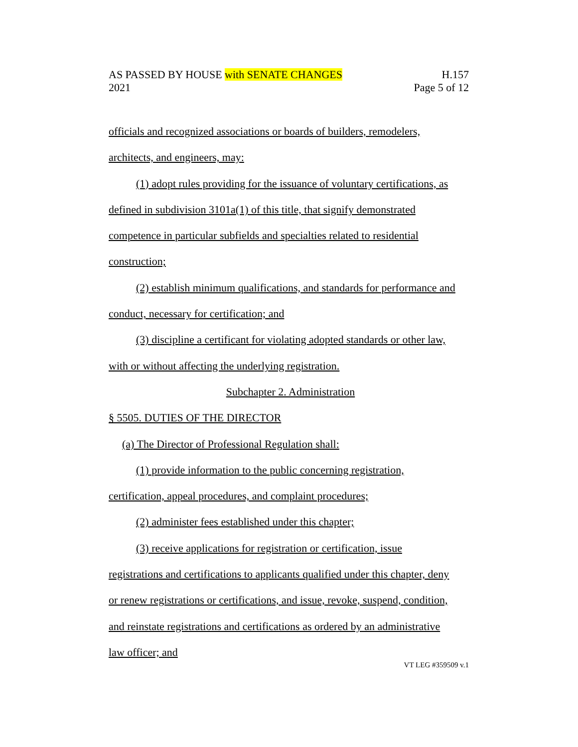AS PASSED BY HOUSE with SENATE CHANGES H.157
2021 Page 5 of 12
officials and recognized associations or boards of builders, remodelers,
architects, and engineers, may:
(1) adopt rules providing for the issuance of voluntary certifications, as
defined in subdivision 3101a(1) of this title, that signify demonstrated
competence in particular subfields and specialties related to residential
construction;
(2) establish minimum qualifications, and standards for performance and
conduct, necessary for certification; and
(3) discipline a certificant for violating adopted standards or other law,
with or without affecting the underlying registration.
Subchapter 2. Administration
§ 5505. DUTIES OF THE DIRECTOR
(a) The Director of Professional Regulation shall:
(1) provide information to the public concerning registration,
certification, appeal procedures, and complaint procedures;
(2) administer fees established under this chapter;
(3) receive applications for registration or certification, issue
registrations and certifications to applicants qualified under this chapter, deny
or renew registrations or certifications, and issue, revoke, suspend, condition,
and reinstate registrations and certifications as ordered by an administrative
law officer; and
VT LEG #359509 v.1